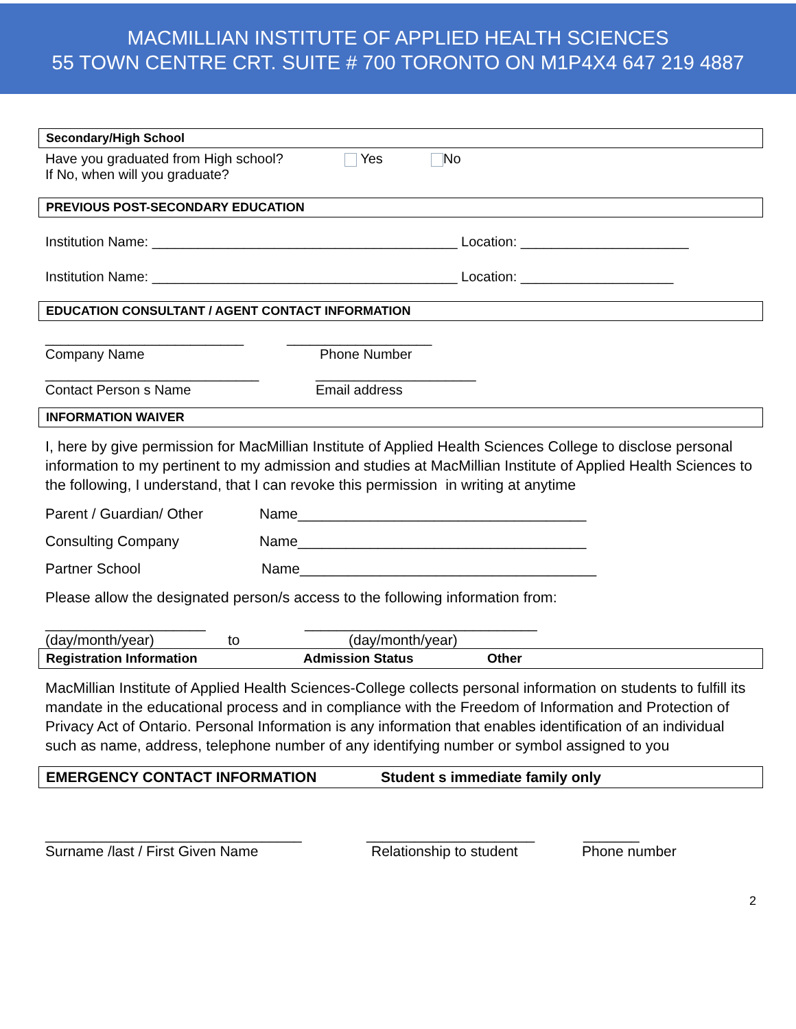MACMILLIAN INSTITUTE OF APPLIED HEALTH SCIENCES
55 TOWN CENTRE CRT. SUITE # 700 TORONTO ON M1P4X4 647 219 4887
Secondary/High School
Have you graduated from High school? Yes No
If No, when will you graduate?
PREVIOUS POST-SECONDARY EDUCATION
Institution Name: ________________________________________ Location: ______________________
Institution Name: ________________________________________ Location: ____________________
EDUCATION CONSULTANT / AGENT CONTACT INFORMATION
__________________________ ___________________
Company Name Phone Number
____________________________ _____________________
Contact Person s Name Email address
INFORMATION WAIVER
I, here by give permission for MacMillian Institute of Applied Health Sciences College to disclose personal information to my pertinent to my admission and studies at MacMillian Institute of Applied Health Sciences to the following, I understand, that I can revoke this permission in writing at anytime
Parent / Guardian/ Other Name____________________________________
Consulting Company Name____________________________________
Partner School Name_____________________________________
Please allow the designated person/s access to the following information from:
____________________ _____________________________
(day/month/year) to (day/month/year)
Registration Information Admission Status Other
MacMillian Institute of Applied Health Sciences-College collects personal information on students to fulfill its mandate in the educational process and in compliance with the Freedom of Information and Protection of Privacy Act of Ontario. Personal Information is any information that enables identification of an individual such as name, address, telephone number of any identifying number or symbol assigned to you
EMERGENCY CONTACT INFORMATION Student s immediate family only
________________________________ _____________________ _______
Surname /last / First Given Name Relationship to student Phone number
2